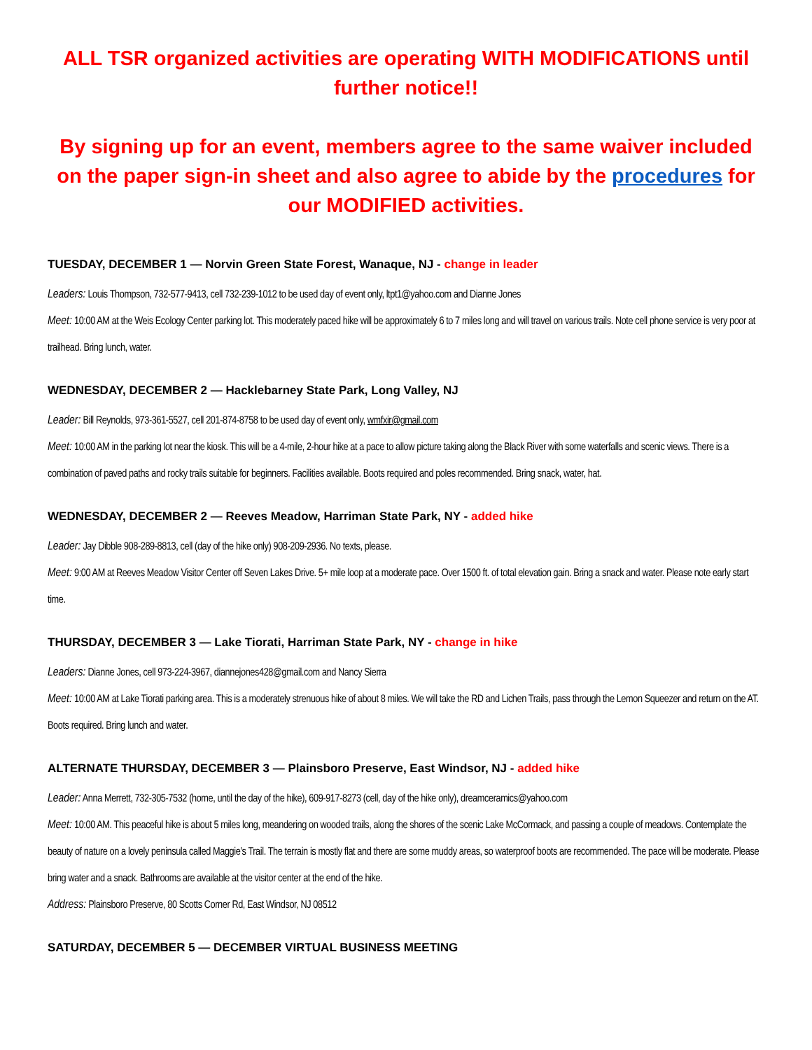ALL TSR organized activities are operating WITH MODIFICATIONS until further notice!!
By signing up for an event, members agree to the same waiver included on the paper sign-in sheet and also agree to abide by the procedures for our MODIFIED activities.
TUESDAY, DECEMBER 1 — Norvin Green State Forest, Wanaque, NJ - change in leader
Leaders: Louis Thompson, 732-577-9413, cell 732-239-1012 to be used day of event only, ltpt1@yahoo.com and Dianne Jones
Meet: 10:00 AM at the Weis Ecology Center parking lot. This moderately paced hike will be approximately 6 to 7 miles long and will travel on various trails. Note cell phone service is very poor at trailhead. Bring lunch, water.
WEDNESDAY, DECEMBER 2 — Hacklebarney State Park, Long Valley, NJ
Leader: Bill Reynolds, 973-361-5527, cell 201-874-8758 to be used day of event only, wmfxir@gmail.com
Meet: 10:00 AM in the parking lot near the kiosk. This will be a 4-mile, 2-hour hike at a pace to allow picture taking along the Black River with some waterfalls and scenic views. There is a combination of paved paths and rocky trails suitable for beginners. Facilities available. Boots required and poles recommended. Bring snack, water, hat.
WEDNESDAY, DECEMBER 2 — Reeves Meadow, Harriman State Park, NY - added hike
Leader: Jay Dibble 908-289-8813, cell (day of the hike only) 908-209-2936. No texts, please.
Meet: 9:00 AM at Reeves Meadow Visitor Center off Seven Lakes Drive. 5+ mile loop at a moderate pace. Over 1500 ft. of total elevation gain. Bring a snack and water. Please note early start time.
THURSDAY, DECEMBER 3 — Lake Tiorati, Harriman State Park, NY - change in hike
Leaders: Dianne Jones, cell 973-224-3967, diannejones428@gmail.com and Nancy Sierra
Meet: 10:00 AM at Lake Tiorati parking area. This is a moderately strenuous hike of about 8 miles. We will take the RD and Lichen Trails, pass through the Lemon Squeezer and return on the AT. Boots required. Bring lunch and water.
ALTERNATE THURSDAY, DECEMBER 3 — Plainsboro Preserve, East Windsor, NJ - added hike
Leader: Anna Merrett, 732-305-7532 (home, until the day of the hike), 609-917-8273 (cell, day of the hike only), dreamceramics@yahoo.com
Meet: 10:00 AM. This peaceful hike is about 5 miles long, meandering on wooded trails, along the shores of the scenic Lake McCormack, and passing a couple of meadows. Contemplate the beauty of nature on a lovely peninsula called Maggie’s Trail. The terrain is mostly flat and there are some muddy areas, so waterproof boots are recommended. The pace will be moderate. Please bring water and a snack. Bathrooms are available at the visitor center at the end of the hike.
Address: Plainsboro Preserve, 80 Scotts Corner Rd, East Windsor, NJ 08512
SATURDAY, DECEMBER 5 — DECEMBER VIRTUAL BUSINESS MEETING